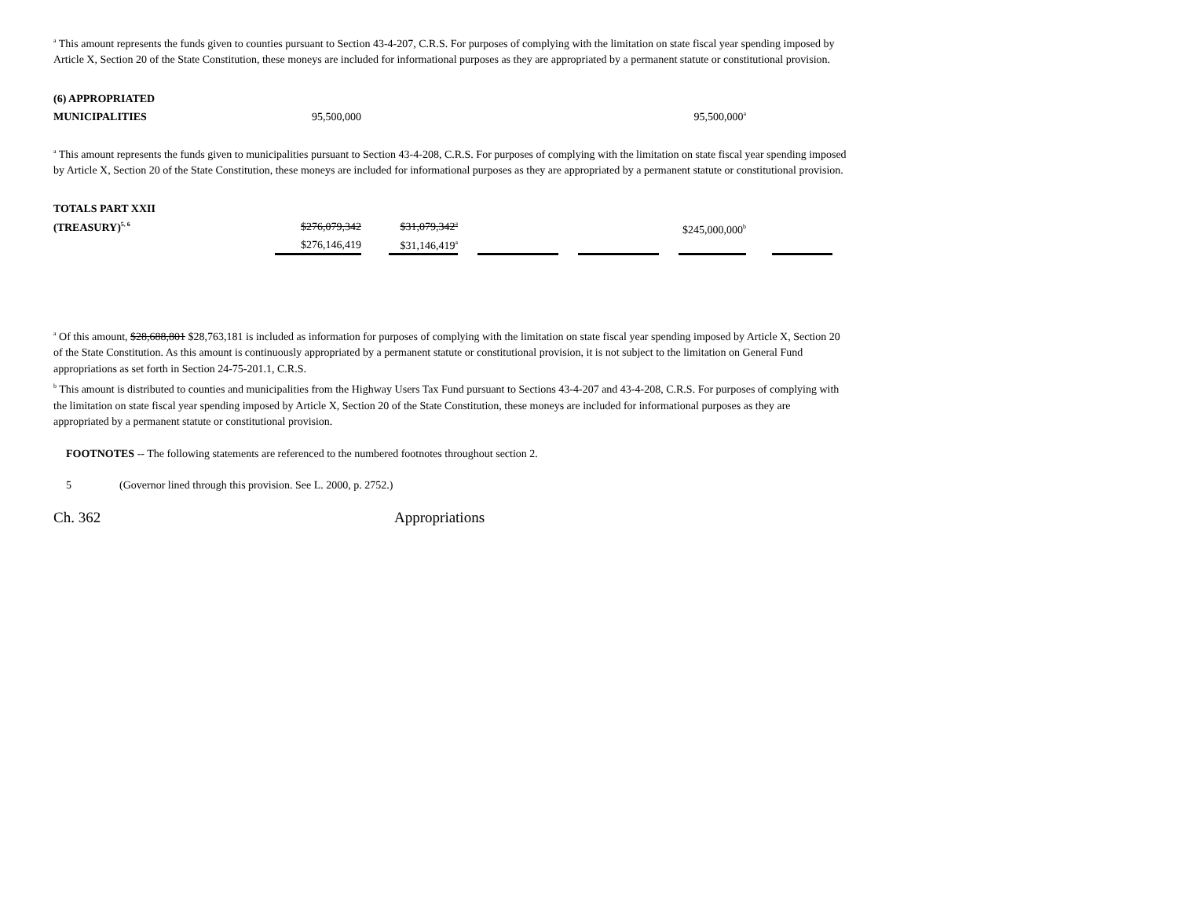<sup>a</sup> This amount represents the funds given to counties pursuant to Section 43-4-207, C.R.S. For purposes of complying with the limitation on state fiscal year spending imposed by Article X, Section 20 of the State Constitution, these moneys are included for informational purposes as they are appropriated by a permanent statute or constitutional provision.
| (6) APPROPRIATED | | | |
| MUNICIPALITIES | 95,500,000 | | 95,500,000<sup>a</sup> |
<sup>a</sup> This amount represents the funds given to municipalities pursuant to Section 43-4-208, C.R.S. For purposes of complying with the limitation on state fiscal year spending imposed by Article X, Section 20 of the State Constitution, these moneys are included for informational purposes as they are appropriated by a permanent statute or constitutional provision.
| TOTALS PART XXII | | | | | | | | | | | |
| (TREASURY)<sup>5, 6</sup> | $276,079,342 | | $31,079,342<sup>a</sup> | | | | | | | | |
| | $276,146,419 | | $31,146,419<sup>a</sup> | | | | | | | | |
$245,000,000<sup>b</sup>
<sup>a</sup> Of this amount, $28,688,801 $28,763,181 is included as information for purposes of complying with the limitation on state fiscal year spending imposed by Article X, Section 20 of the State Constitution. As this amount is continuously appropriated by a permanent statute or constitutional provision, it is not subject to the limitation on General Fund appropriations as set forth in Section 24-75-201.1, C.R.S.
<sup>b</sup> This amount is distributed to counties and municipalities from the Highway Users Tax Fund pursuant to Sections 43-4-207 and 43-4-208, C.R.S. For purposes of complying with the limitation on state fiscal year spending imposed by Article X, Section 20 of the State Constitution, these moneys are included for informational purposes as they are appropriated by a permanent statute or constitutional provision.
FOOTNOTES -- The following statements are referenced to the numbered footnotes throughout section 2.
5 (Governor lined through this provision. See L. 2000, p. 2752.)
Ch. 362 Appropriations